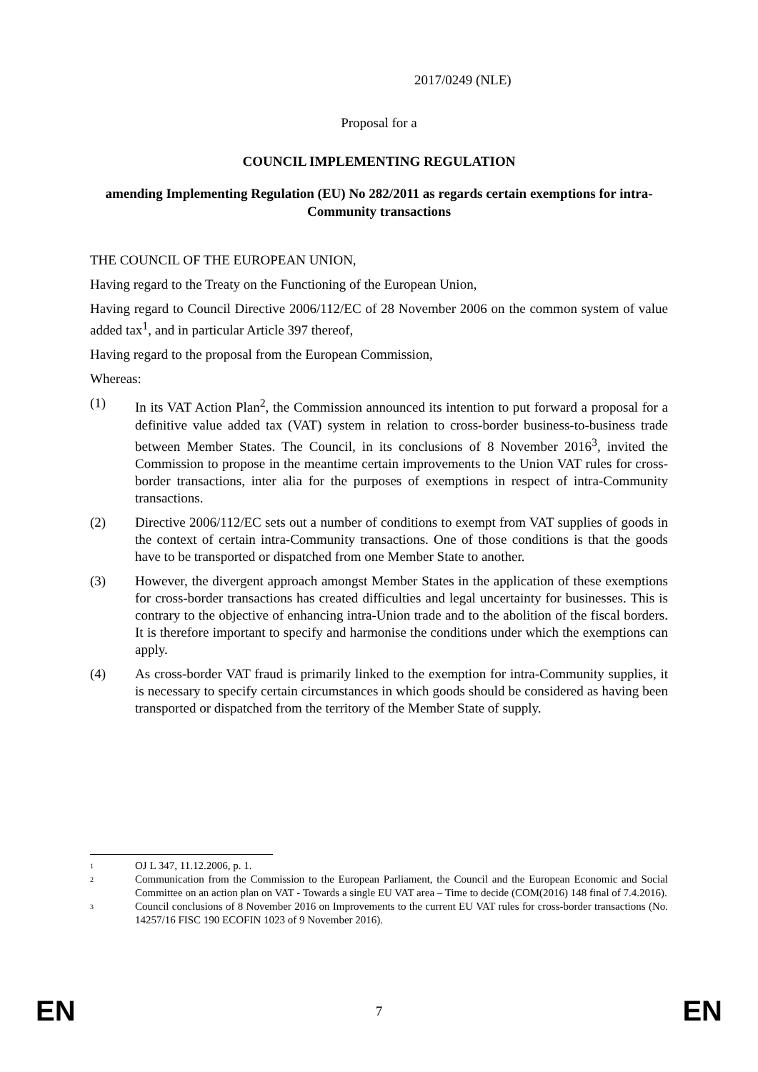2017/0249 (NLE)
Proposal for a
COUNCIL IMPLEMENTING REGULATION
amending Implementing Regulation (EU) No 282/2011 as regards certain exemptions for intra-Community transactions
THE COUNCIL OF THE EUROPEAN UNION,
Having regard to the Treaty on the Functioning of the European Union,
Having regard to Council Directive 2006/112/EC of 28 November 2006 on the common system of value added tax<sup>1</sup>, and in particular Article 397 thereof,
Having regard to the proposal from the European Commission,
Whereas:
(1) In its VAT Action Plan<sup>2</sup>, the Commission announced its intention to put forward a proposal for a definitive value added tax (VAT) system in relation to cross-border business-to-business trade between Member States. The Council, in its conclusions of 8 November 2016<sup>3</sup>, invited the Commission to propose in the meantime certain improvements to the Union VAT rules for cross-border transactions, inter alia for the purposes of exemptions in respect of intra-Community transactions.
(2) Directive 2006/112/EC sets out a number of conditions to exempt from VAT supplies of goods in the context of certain intra-Community transactions. One of those conditions is that the goods have to be transported or dispatched from one Member State to another.
(3) However, the divergent approach amongst Member States in the application of these exemptions for cross-border transactions has created difficulties and legal uncertainty for businesses. This is contrary to the objective of enhancing intra-Union trade and to the abolition of the fiscal borders. It is therefore important to specify and harmonise the conditions under which the exemptions can apply.
(4) As cross-border VAT fraud is primarily linked to the exemption for intra-Community supplies, it is necessary to specify certain circumstances in which goods should be considered as having been transported or dispatched from the territory of the Member State of supply.
1
OJ L 347, 11.12.2006, p. 1.
2
Communication from the Commission to the European Parliament, the Council and the European Economic and Social Committee on an action plan on VAT - Towards a single EU VAT area – Time to decide (COM(2016) 148 final of 7.4.2016).
3
Council conclusions of 8 November 2016 on Improvements to the current EU VAT rules for cross-border transactions (No. 14257/16 FISC 190 ECOFIN 1023 of 9 November 2016).
EN 7 EN